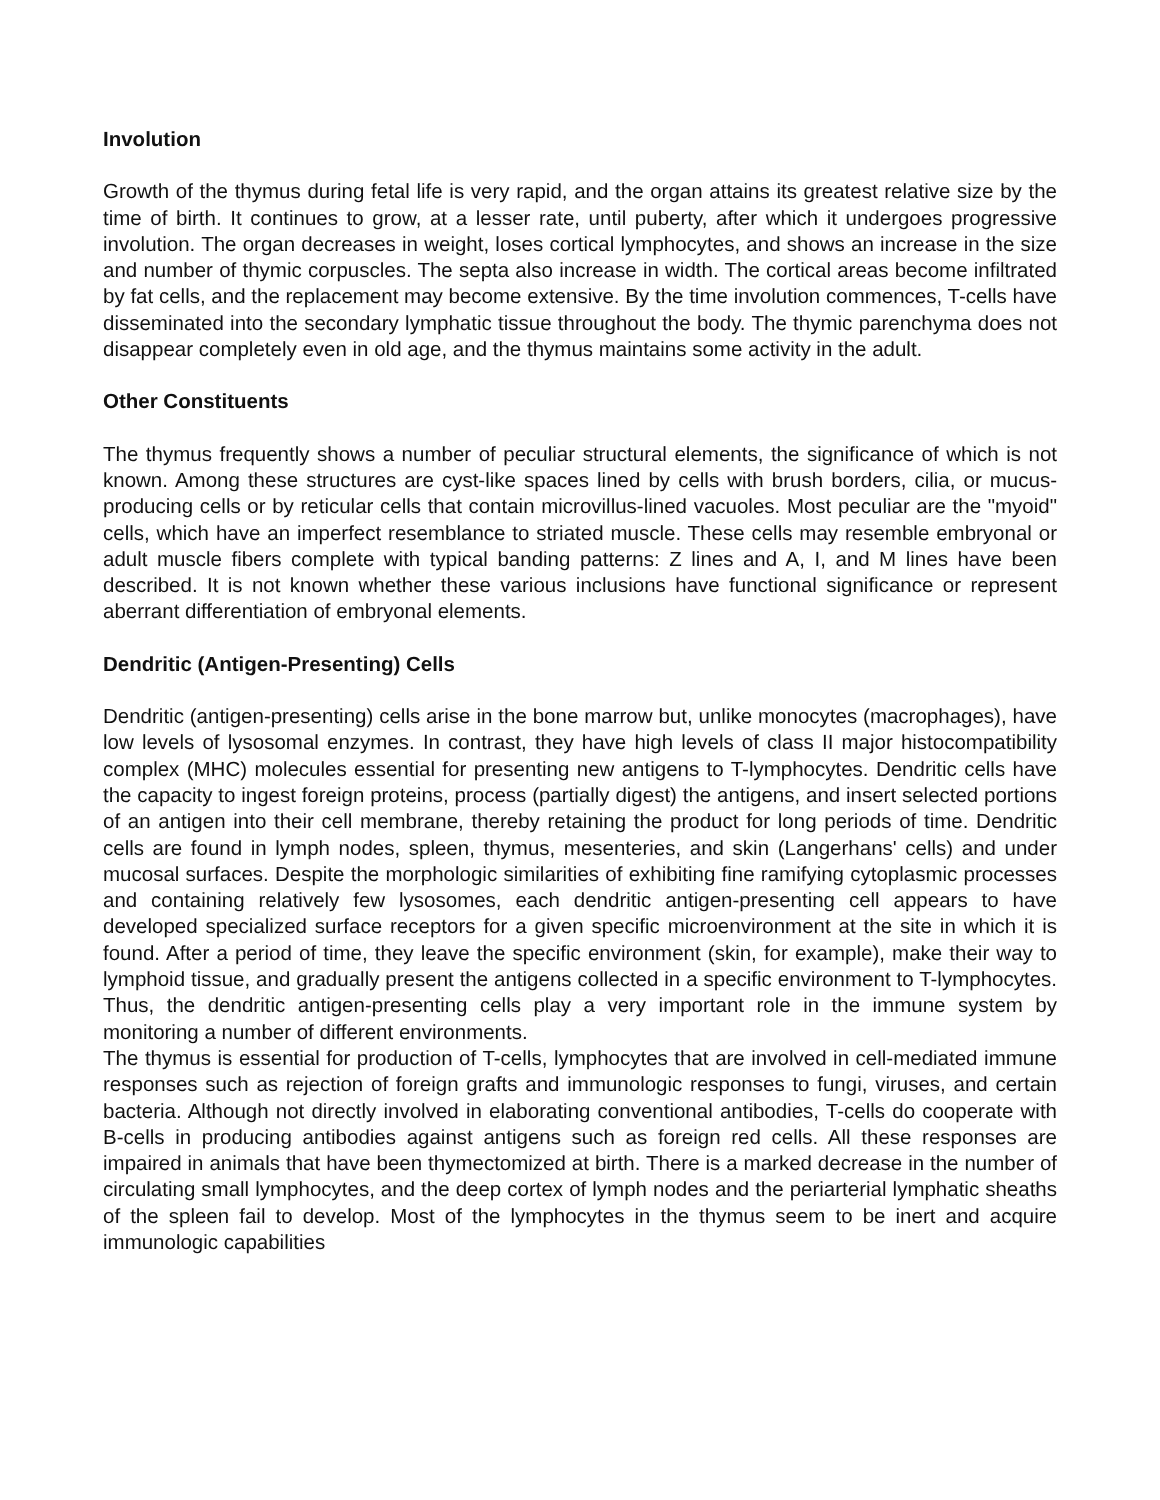Involution
Growth of the thymus during fetal life is very rapid, and the organ attains its greatest relative size by the time of birth. It continues to grow, at a lesser rate, until puberty, after which it undergoes progressive involution. The organ decreases in weight, loses cortical lymphocytes, and shows an increase in the size and number of thymic corpuscles. The septa also increase in width. The cortical areas become infiltrated by fat cells, and the replacement may become extensive. By the time involution commences, T-cells have disseminated into the secondary lymphatic tissue throughout the body. The thymic parenchyma does not disappear completely even in old age, and the thymus maintains some activity in the adult.
Other Constituents
The thymus frequently shows a number of peculiar structural elements, the significance of which is not known. Among these structures are cyst-like spaces lined by cells with brush borders, cilia, or mucus-producing cells or by reticular cells that contain microvillus-lined vacuoles. Most peculiar are the "myoid" cells, which have an imperfect resemblance to striated muscle. These cells may resemble embryonal or adult muscle fibers complete with typical banding patterns: Z lines and A, I, and M lines have been described. It is not known whether these various inclusions have functional significance or represent aberrant differentiation of embryonal elements.
Dendritic (Antigen-Presenting) Cells
Dendritic (antigen-presenting) cells arise in the bone marrow but, unlike monocytes (macrophages), have low levels of lysosomal enzymes. In contrast, they have high levels of class II major histocompatibility complex (MHC) molecules essential for presenting new antigens to T-lymphocytes. Dendritic cells have the capacity to ingest foreign proteins, process (partially digest) the antigens, and insert selected portions of an antigen into their cell membrane, thereby retaining the product for long periods of time. Dendritic cells are found in lymph nodes, spleen, thymus, mesenteries, and skin (Langerhans' cells) and under mucosal surfaces. Despite the morphologic similarities of exhibiting fine ramifying cytoplasmic processes and containing relatively few lysosomes, each dendritic antigen-presenting cell appears to have developed specialized surface receptors for a given specific microenvironment at the site in which it is found. After a period of time, they leave the specific environment (skin, for example), make their way to lymphoid tissue, and gradually present the antigens collected in a specific environment to T-lymphocytes. Thus, the dendritic antigen-presenting cells play a very important role in the immune system by monitoring a number of different environments.
The thymus is essential for production of T-cells, lymphocytes that are involved in cell-mediated immune responses such as rejection of foreign grafts and immunologic responses to fungi, viruses, and certain bacteria. Although not directly involved in elaborating conventional antibodies, T-cells do cooperate with B-cells in producing antibodies against antigens such as foreign red cells. All these responses are impaired in animals that have been thymectomized at birth. There is a marked decrease in the number of circulating small lymphocytes, and the deep cortex of lymph nodes and the periarterial lymphatic sheaths of the spleen fail to develop. Most of the lymphocytes in the thymus seem to be inert and acquire immunologic capabilities